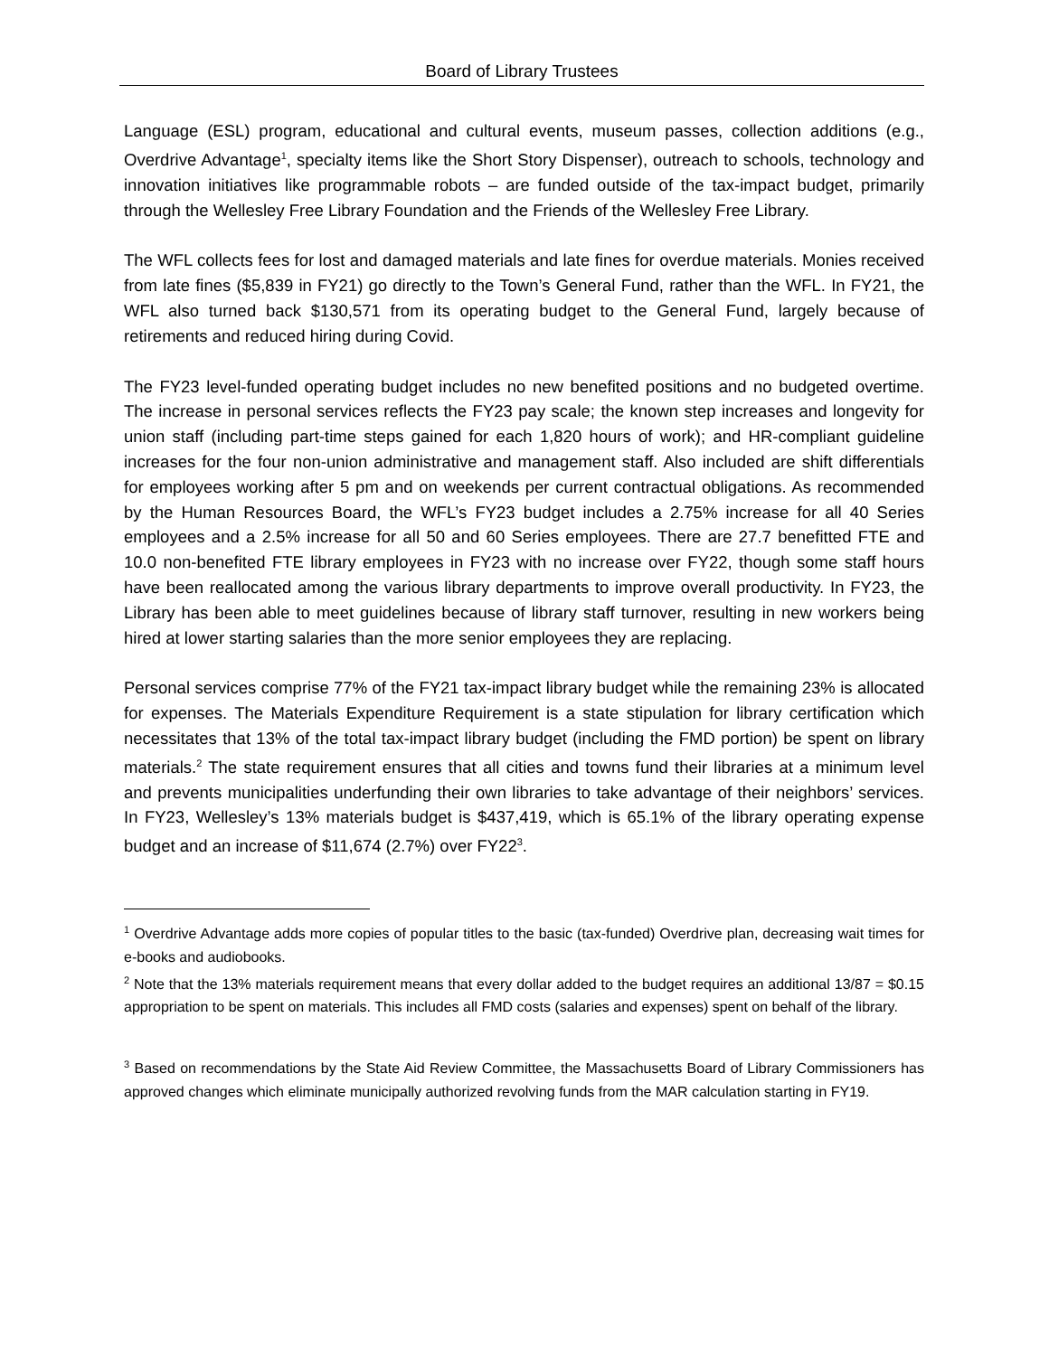Board of Library Trustees
Language (ESL) program, educational and cultural events, museum passes, collection additions (e.g., Overdrive Advantage<sup>1</sup>, specialty items like the Short Story Dispenser), outreach to schools, technology and innovation initiatives like programmable robots – are funded outside of the tax-impact budget, primarily through the Wellesley Free Library Foundation and the Friends of the Wellesley Free Library.
The WFL collects fees for lost and damaged materials and late fines for overdue materials. Monies received from late fines ($5,839 in FY21) go directly to the Town’s General Fund, rather than the WFL. In FY21, the WFL also turned back $130,571 from its operating budget to the General Fund, largely because of retirements and reduced hiring during Covid.
The FY23 level-funded operating budget includes no new benefited positions and no budgeted overtime. The increase in personal services reflects the FY23 pay scale; the known step increases and longevity for union staff (including part-time steps gained for each 1,820 hours of work); and HR-compliant guideline increases for the four non-union administrative and management staff. Also included are shift differentials for employees working after 5 pm and on weekends per current contractual obligations. As recommended by the Human Resources Board, the WFL’s FY23 budget includes a 2.75% increase for all 40 Series employees and a 2.5% increase for all 50 and 60 Series employees. There are 27.7 benefitted FTE and 10.0 non-benefited FTE library employees in FY23 with no increase over FY22, though some staff hours have been reallocated among the various library departments to improve overall productivity. In FY23, the Library has been able to meet guidelines because of library staff turnover, resulting in new workers being hired at lower starting salaries than the more senior employees they are replacing.
Personal services comprise 77% of the FY21 tax-impact library budget while the remaining 23% is allocated for expenses. The Materials Expenditure Requirement is a state stipulation for library certification which necessitates that 13% of the total tax-impact library budget (including the FMD portion) be spent on library materials.<sup>2</sup> The state requirement ensures that all cities and towns fund their libraries at a minimum level and prevents municipalities underfunding their own libraries to take advantage of their neighbors’ services. In FY23, Wellesley’s 13% materials budget is $437,419, which is 65.1% of the library operating expense budget and an increase of $11,674 (2.7%) over FY22<sup>3</sup>.
<sup>1</sup> Overdrive Advantage adds more copies of popular titles to the basic (tax-funded) Overdrive plan, decreasing wait times for e-books and audiobooks.
<sup>2</sup> Note that the 13% materials requirement means that every dollar added to the budget requires an additional 13/87 = $0.15 appropriation to be spent on materials. This includes all FMD costs (salaries and expenses) spent on behalf of the library.
<sup>3</sup> Based on recommendations by the State Aid Review Committee, the Massachusetts Board of Library Commissioners has approved changes which eliminate municipally authorized revolving funds from the MAR calculation starting in FY19.